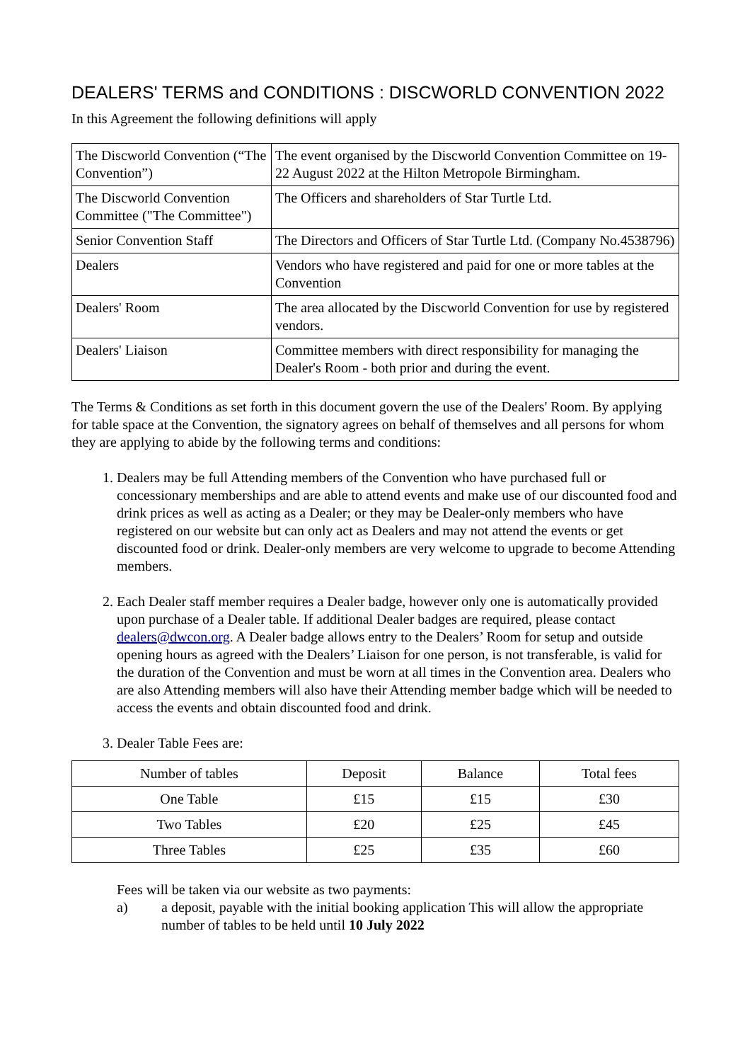DEALERS' TERMS and CONDITIONS : DISCWORLD CONVENTION 2022
In this Agreement the following definitions will apply
| The Discworld Convention (“The Convention”) | The event organised by the Discworld Convention Committee on 19-22 August 2022 at the Hilton Metropole Birmingham. |
| The Discworld Convention Committee ("The Committee") | The Officers and shareholders of Star Turtle Ltd. |
| Senior Convention Staff | The Directors and Officers of Star Turtle Ltd. (Company No.4538796) |
| Dealers | Vendors who have registered and paid for one or more tables at the Convention |
| Dealers' Room | The area allocated by the Discworld Convention for use by registered vendors. |
| Dealers' Liaison | Committee members with direct responsibility for managing the Dealer's Room - both prior and during the event. |
The Terms & Conditions as set forth in this document govern the use of the Dealers' Room. By applying for table space at the Convention, the signatory agrees on behalf of themselves and all persons for whom they are applying to abide by the following terms and conditions:
1. Dealers may be full Attending members of the Convention who have purchased full or concessionary memberships and are able to attend events and make use of our discounted food and drink prices as well as acting as a Dealer; or they may be Dealer-only members who have registered on our website but can only act as Dealers and may not attend the events or get discounted food or drink. Dealer-only members are very welcome to upgrade to become Attending members.
2. Each Dealer staff member requires a Dealer badge, however only one is automatically provided upon purchase of a Dealer table. If additional Dealer badges are required, please contact dealers@dwcon.org. A Dealer badge allows entry to the Dealers’ Room for setup and outside opening hours as agreed with the Dealers’ Liaison for one person, is not transferable, is valid for the duration of the Convention and must be worn at all times in the Convention area. Dealers who are also Attending members will also have their Attending member badge which will be needed to access the events and obtain discounted food and drink.
3. Dealer Table Fees are:
| Number of tables | Deposit | Balance | Total fees |
| --- | --- | --- | --- |
| One Table | £15 | £15 | £30 |
| Two Tables | £20 | £25 | £45 |
| Three Tables | £25 | £35 | £60 |
Fees will be taken via our website as two payments:
a) a deposit, payable with the initial booking application This will allow the appropriate number of tables to be held until 10 July 2022